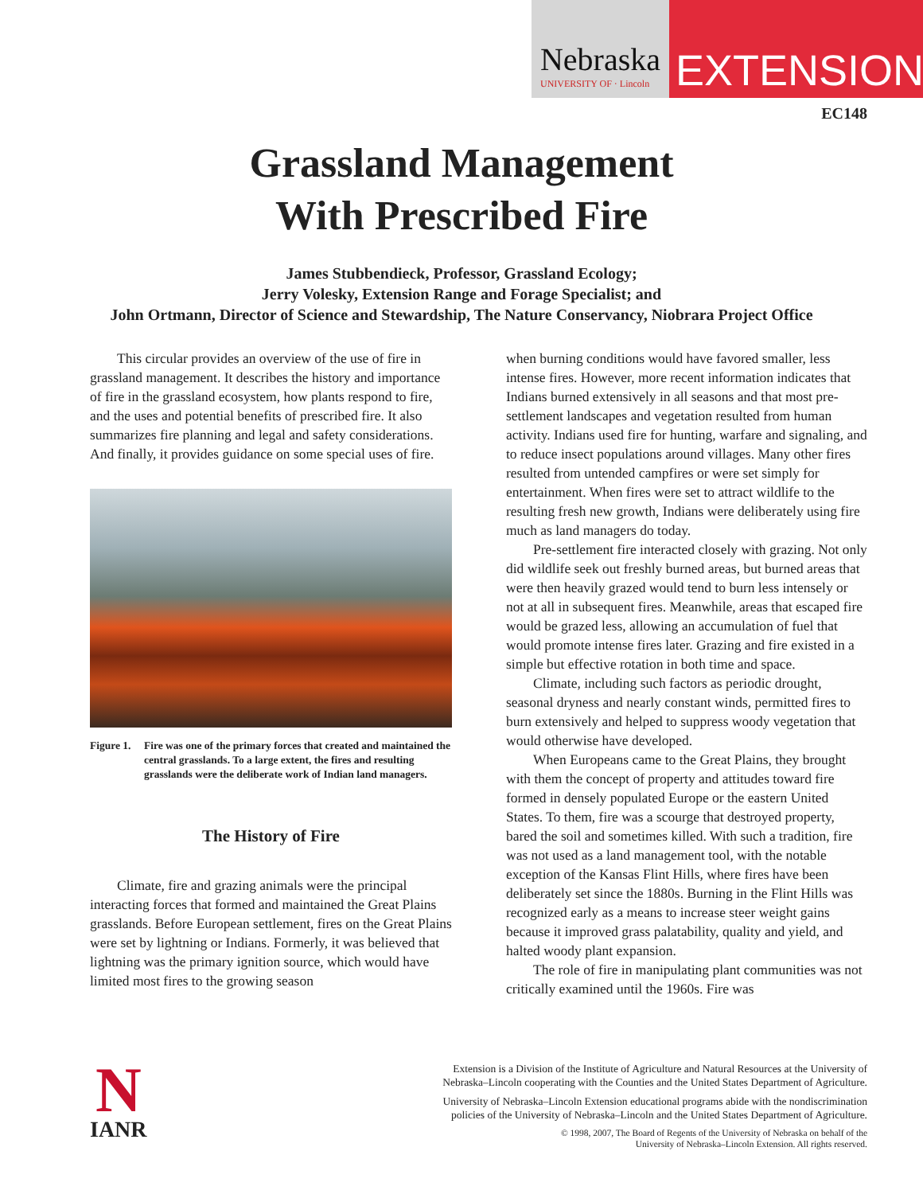Nebraska
UNIVERSITY OF · Lincoln
EXTENSION
EC148
Grassland Management
With Prescribed Fire
James Stubbendieck, Professor, Grassland Ecology;
Jerry Volesky, Extension Range and Forage Specialist; and
John Ortmann, Director of Science and Stewardship, The Nature Conservancy, Niobrara Project Office
This circular provides an overview of the use of fire in grassland management. It describes the history and importance of fire in the grassland ecosystem, how plants respond to fire, and the uses and potential benefits of prescribed fire. It also summarizes fire planning and legal and safety considerations. And finally, it provides guidance on some special uses of fire.
Figure 1.
Fire was one of the primary forces that created and maintained the central grasslands. To a large extent, the fires and resulting grasslands were the deliberate work of Indian land managers.
The History of Fire
Climate, fire and grazing animals were the principal interacting forces that formed and maintained the Great Plains grasslands. Before European settlement, fires on the Great Plains were set by lightning or Indians. Formerly, it was believed that lightning was the primary ignition source, which would have limited most fires to the growing season
when burning conditions would have favored smaller, less intense fires. However, more recent information indicates that Indians burned extensively in all seasons and that most pre-settlement landscapes and vegetation resulted from human activity. Indians used fire for hunting, warfare and signaling, and to reduce insect populations around villages. Many other fires resulted from untended campfires or were set simply for entertainment. When fires were set to attract wildlife to the resulting fresh new growth, Indians were deliberately using fire much as land managers do today.
Pre-settlement fire interacted closely with grazing. Not only did wildlife seek out freshly burned areas, but burned areas that were then heavily grazed would tend to burn less intensely or not at all in subsequent fires. Meanwhile, areas that escaped fire would be grazed less, allowing an accumulation of fuel that would promote intense fires later. Grazing and fire existed in a simple but effective rotation in both time and space.
Climate, including such factors as periodic drought, seasonal dryness and nearly constant winds, permitted fires to burn extensively and helped to suppress woody vegetation that would otherwise have developed.
When Europeans came to the Great Plains, they brought with them the concept of property and attitudes toward fire formed in densely populated Europe or the eastern United States. To them, fire was a scourge that destroyed property, bared the soil and sometimes killed. With such a tradition, fire was not used as a land management tool, with the notable exception of the Kansas Flint Hills, where fires have been deliberately set since the 1880s. Burning in the Flint Hills was recognized early as a means to increase steer weight gains because it improved grass palatability, quality and yield, and halted woody plant expansion.
The role of fire in manipulating plant communities was not critically examined until the 1960s. Fire was
N
IANR
Extension is a Division of the Institute of Agriculture and Natural Resources at the University of
Nebraska–Lincoln cooperating with the Counties and the United States Department of Agriculture.
University of Nebraska–Lincoln Extension educational programs abide with the nondiscrimination
policies of the University of Nebraska–Lincoln and the United States Department of Agriculture.
© 1998, 2007, The Board of Regents of the University of Nebraska on behalf of the
University of Nebraska–Lincoln Extension. All rights reserved.